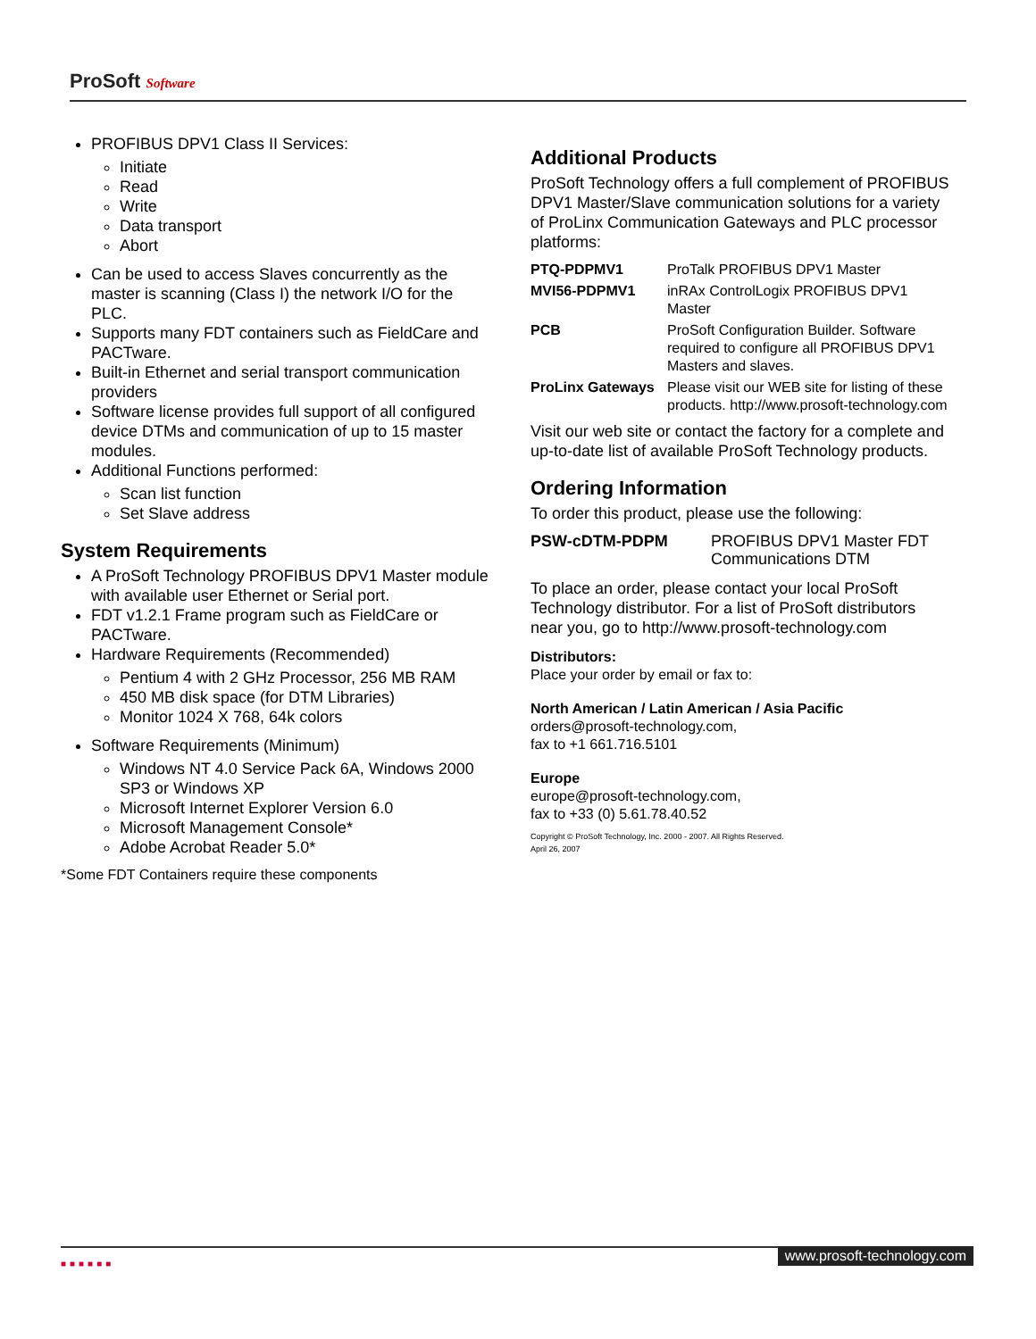ProSoft Software
PROFIBUS DPV1 Class II Services:
Initiate
Read
Write
Data transport
Abort
Can be used to access Slaves concurrently as the master is scanning (Class I) the network I/O for the PLC.
Supports many FDT containers such as FieldCare and PACTware.
Built-in Ethernet and serial transport communication providers
Software license provides full support of all configured device DTMs and communication of up to 15 master modules.
Additional Functions performed:
Scan list function
Set Slave address
System Requirements
A ProSoft Technology PROFIBUS DPV1 Master module with available user Ethernet or Serial port.
FDT v1.2.1 Frame program such as FieldCare or PACTware.
Hardware Requirements (Recommended)
Pentium 4 with 2 GHz Processor, 256 MB RAM
450 MB disk space (for DTM Libraries)
Monitor 1024 X 768, 64k colors
Software Requirements (Minimum)
Windows NT 4.0 Service Pack 6A, Windows 2000 SP3 or Windows XP
Microsoft Internet Explorer Version 6.0
Microsoft Management Console*
Adobe Acrobat Reader 5.0*
*Some FDT Containers require these components
Additional Products
ProSoft Technology offers a full complement of PROFIBUS DPV1 Master/Slave communication solutions for a variety of ProLinx Communication Gateways and PLC processor platforms:
| PTQ-PDPMV1 | ProTalk PROFIBUS DPV1 Master |
| MVI56-PDPMV1 | inRAx ControlLogix PROFIBUS DPV1 Master |
| PCB | ProSoft Configuration Builder. Software required to configure all PROFIBUS DPV1 Masters and slaves. |
| ProLinx Gateways | Please visit our WEB site for listing of these products. http://www.prosoft-technology.com |
Visit our web site or contact the factory for a complete and up-to-date list of available ProSoft Technology products.
Ordering Information
To order this product, please use the following:
| PSW-cDTM-PDPM | PROFIBUS DPV1 Master FDT Communications DTM |
To place an order, please contact your local ProSoft Technology distributor. For a list of ProSoft distributors near you, go to http://www.prosoft-technology.com
Distributors:
Place your order by email or fax to:
North American / Latin American / Asia Pacific
orders@prosoft-technology.com,
fax to +1 661.716.5101
Europe
europe@prosoft-technology.com,
fax to +33 (0) 5.61.78.40.52
Copyright © ProSoft Technology, Inc. 2000 - 2007. All Rights Reserved.
April 26, 2007
■■■■■■
www.prosoft-technology.com